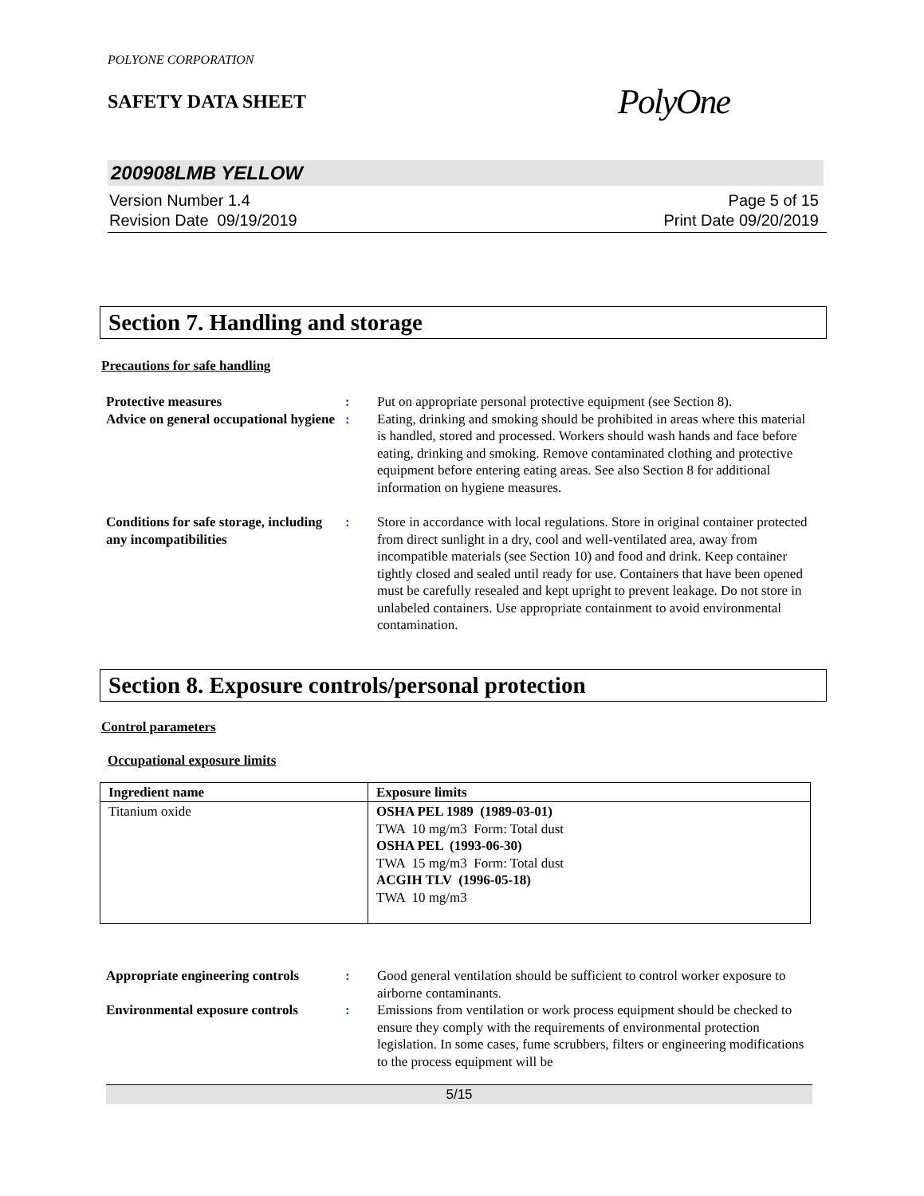POLYONE CORPORATION
SAFETY DATA SHEET PolyOne
200908LMB YELLOW
Version Number 1.4
Revision Date 09/19/2019
Page 5 of 15
Print Date 09/20/2019
Section 7. Handling and storage
Precautions for safe handling
| Protective measures | : | Put on appropriate personal protective equipment (see Section 8). |
| Advice on general occupational hygiene | : | Eating, drinking and smoking should be prohibited in areas where this material is handled, stored and processed. Workers should wash hands and face before eating, drinking and smoking. Remove contaminated clothing and protective equipment before entering eating areas. See also Section 8 for additional information on hygiene measures. |
| Conditions for safe storage, including any incompatibilities | : | Store in accordance with local regulations. Store in original container protected from direct sunlight in a dry, cool and well-ventilated area, away from incompatible materials (see Section 10) and food and drink. Keep container tightly closed and sealed until ready for use. Containers that have been opened must be carefully resealed and kept upright to prevent leakage. Do not store in unlabeled containers. Use appropriate containment to avoid environmental contamination. |
Section 8. Exposure controls/personal protection
Control parameters
Occupational exposure limits
| Ingredient name | Exposure limits |
| --- | --- |
| Titanium oxide | OSHA PEL 1989 (1989-03-01) TWA 10 mg/m3 Form: Total dust OSHA PEL (1993-06-30) TWA 15 mg/m3 Form: Total dust ACGIH TLV (1996-05-18) TWA 10 mg/m3 |
| Appropriate engineering controls | : | Good general ventilation should be sufficient to control worker exposure to airborne contaminants. |
| Environmental exposure controls | : | Emissions from ventilation or work process equipment should be checked to ensure they comply with the requirements of environmental protection legislation. In some cases, fume scrubbers, filters or engineering modifications to the process equipment will be |
5/15